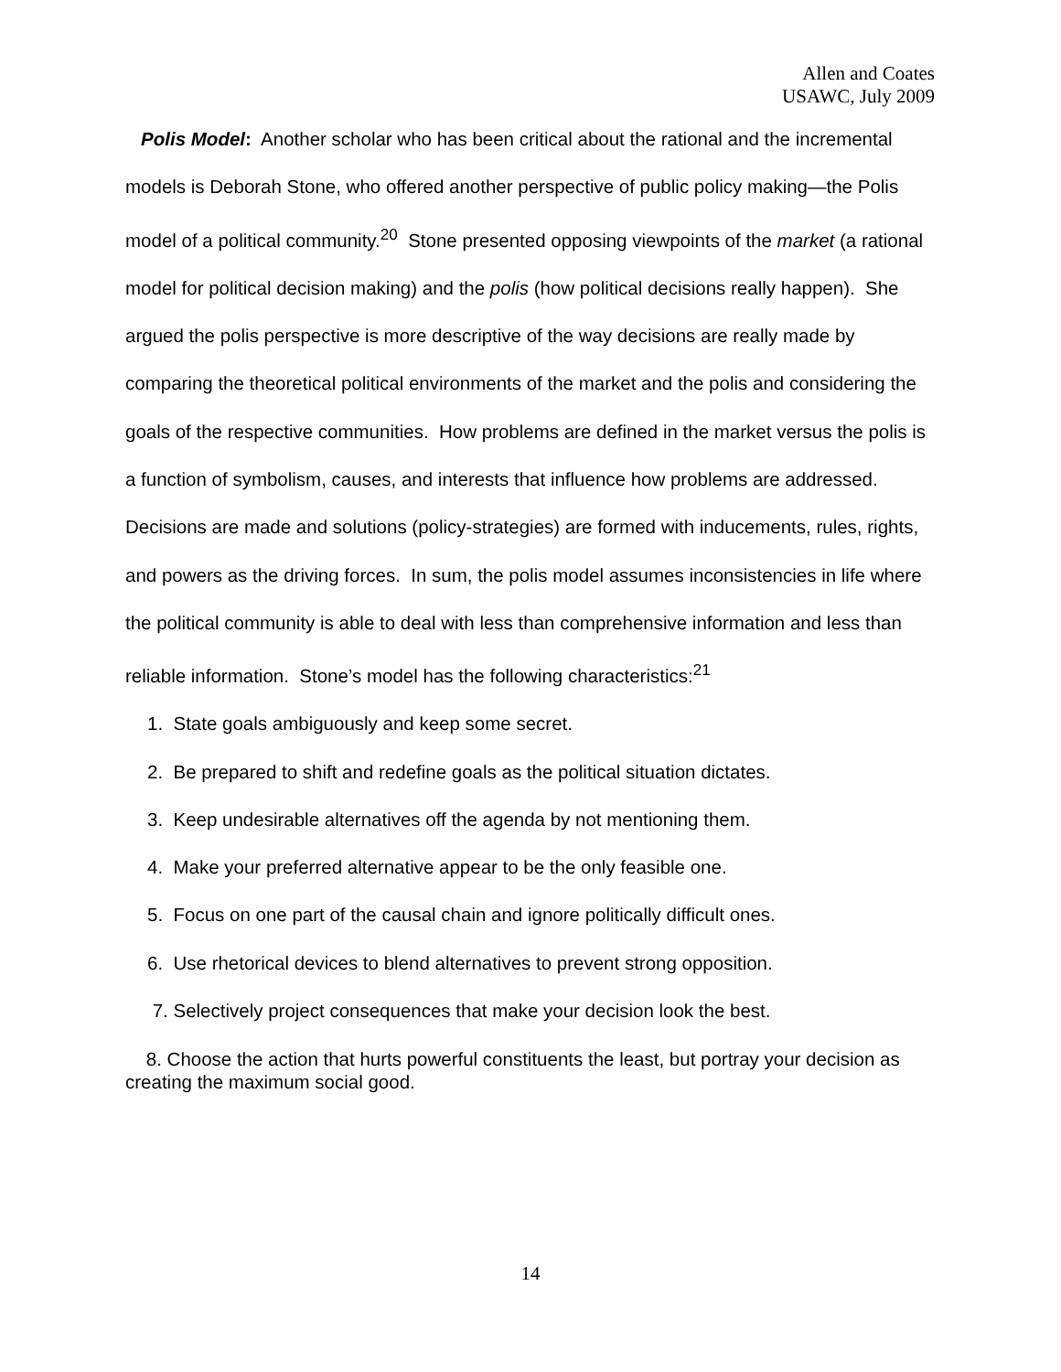Allen and Coates
USAWC, July 2009
Polis Model: Another scholar who has been critical about the rational and the incremental models is Deborah Stone, who offered another perspective of public policy making—the Polis model of a political community.<sup>20</sup> Stone presented opposing viewpoints of the market (a rational model for political decision making) and the polis (how political decisions really happen). She argued the polis perspective is more descriptive of the way decisions are really made by comparing the theoretical political environments of the market and the polis and considering the goals of the respective communities. How problems are defined in the market versus the polis is a function of symbolism, causes, and interests that influence how problems are addressed. Decisions are made and solutions (policy-strategies) are formed with inducements, rules, rights, and powers as the driving forces. In sum, the polis model assumes inconsistencies in life where the political community is able to deal with less than comprehensive information and less than reliable information. Stone’s model has the following characteristics:<sup>21</sup>
1. State goals ambiguously and keep some secret.
2. Be prepared to shift and redefine goals as the political situation dictates.
3. Keep undesirable alternatives off the agenda by not mentioning them.
4. Make your preferred alternative appear to be the only feasible one.
5. Focus on one part of the causal chain and ignore politically difficult ones.
6. Use rhetorical devices to blend alternatives to prevent strong opposition.
7. Selectively project consequences that make your decision look the best.
8. Choose the action that hurts powerful constituents the least, but portray your decision as creating the maximum social good.
14